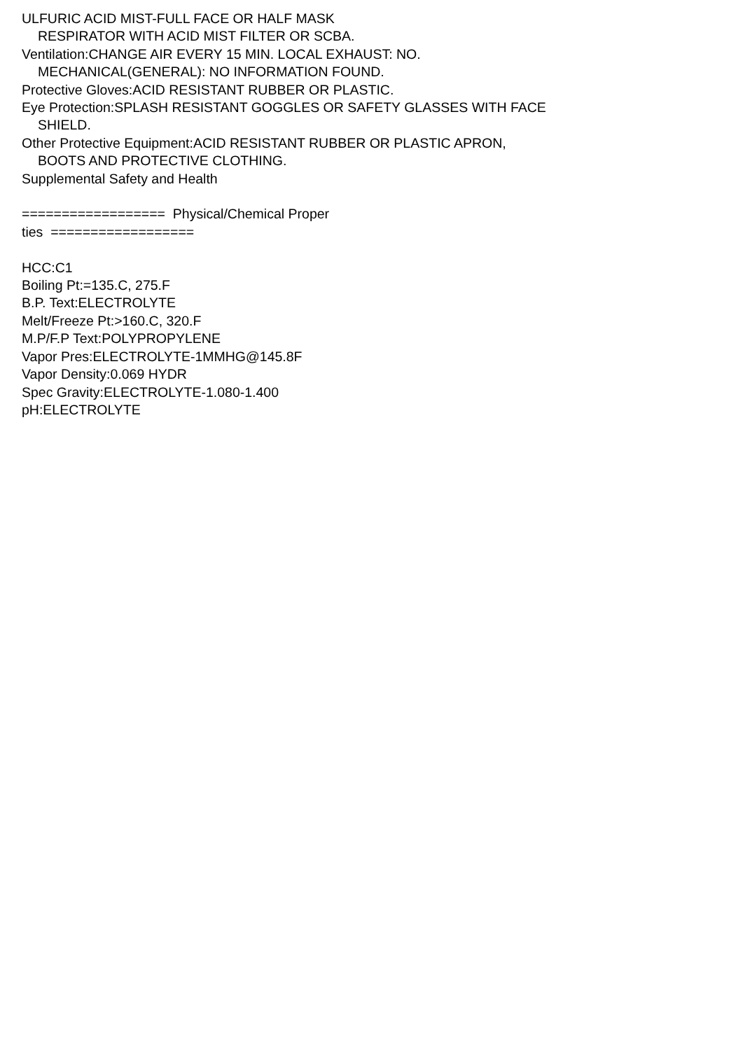ULFURIC ACID MIST-FULL FACE OR HALF MASK
RESPIRATOR WITH ACID MIST FILTER OR SCBA.
Ventilation:CHANGE AIR EVERY 15 MIN. LOCAL EXHAUST: NO.
MECHANICAL(GENERAL): NO INFORMATION FOUND.
Protective Gloves:ACID RESISTANT RUBBER OR PLASTIC.
Eye Protection:SPLASH RESISTANT GOGGLES OR SAFETY GLASSES WITH FACE
SHIELD.
Other Protective Equipment:ACID RESISTANT RUBBER OR PLASTIC APRON,
BOOTS AND PROTECTIVE CLOTHING.
Supplemental Safety and Health
================== Physical/Chemical Proper
ties ==================
HCC:C1
Boiling Pt:=135.C, 275.F
B.P. Text:ELECTROLYTE
Melt/Freeze Pt:>160.C, 320.F
M.P/F.P Text:POLYPROPYLENE
Vapor Pres:ELECTROLYTE-1MMHG@145.8F
Vapor Density:0.069 HYDR
Spec Gravity:ELECTROLYTE-1.080-1.400
pH:ELECTROLYTE